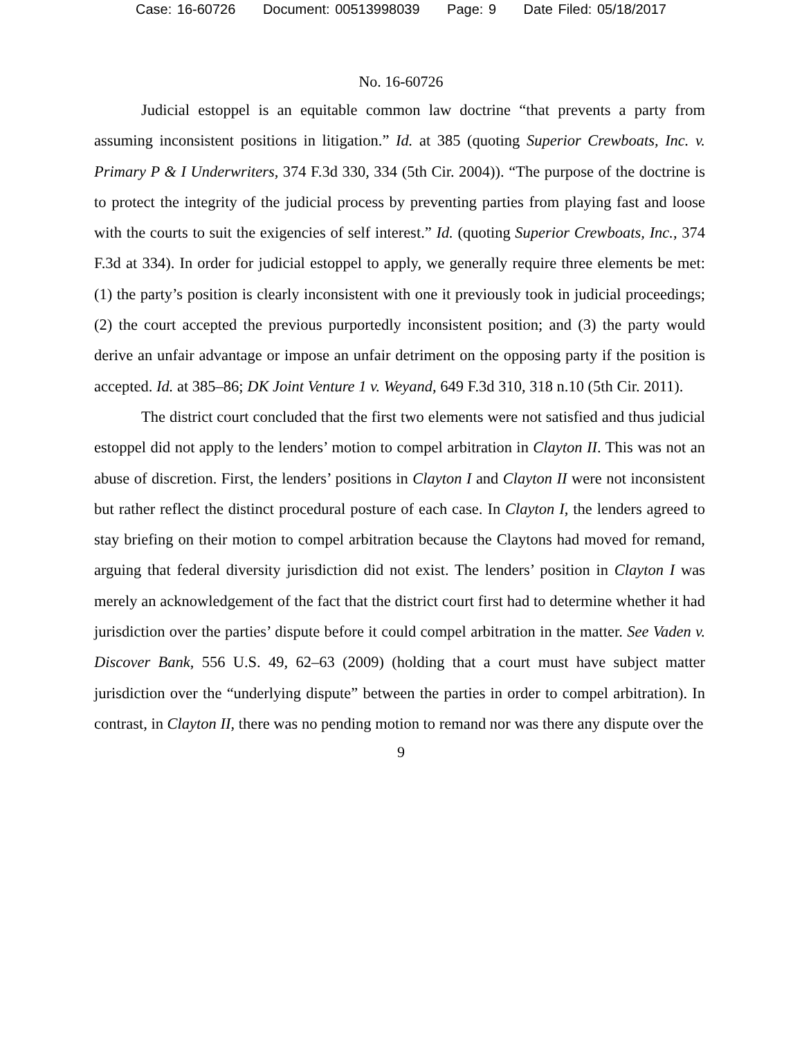Case: 16-60726 Document: 00513998039 Page: 9 Date Filed: 05/18/2017
No. 16-60726
Judicial estoppel is an equitable common law doctrine “that prevents a party from assuming inconsistent positions in litigation.” Id. at 385 (quoting Superior Crewboats, Inc. v. Primary P & I Underwriters, 374 F.3d 330, 334 (5th Cir. 2004)). “The purpose of the doctrine is to protect the integrity of the judicial process by preventing parties from playing fast and loose with the courts to suit the exigencies of self interest.” Id. (quoting Superior Crewboats, Inc., 374 F.3d at 334). In order for judicial estoppel to apply, we generally require three elements be met: (1) the party’s position is clearly inconsistent with one it previously took in judicial proceedings; (2) the court accepted the previous purportedly inconsistent position; and (3) the party would derive an unfair advantage or impose an unfair detriment on the opposing party if the position is accepted. Id. at 385–86; DK Joint Venture 1 v. Weyand, 649 F.3d 310, 318 n.10 (5th Cir. 2011).
The district court concluded that the first two elements were not satisfied and thus judicial estoppel did not apply to the lenders’ motion to compel arbitration in Clayton II. This was not an abuse of discretion. First, the lenders’ positions in Clayton I and Clayton II were not inconsistent but rather reflect the distinct procedural posture of each case. In Clayton I, the lenders agreed to stay briefing on their motion to compel arbitration because the Claytons had moved for remand, arguing that federal diversity jurisdiction did not exist. The lenders’ position in Clayton I was merely an acknowledgement of the fact that the district court first had to determine whether it had jurisdiction over the parties’ dispute before it could compel arbitration in the matter. See Vaden v. Discover Bank, 556 U.S. 49, 62–63 (2009) (holding that a court must have subject matter jurisdiction over the “underlying dispute” between the parties in order to compel arbitration). In contrast, in Clayton II, there was no pending motion to remand nor was there any dispute over the
9